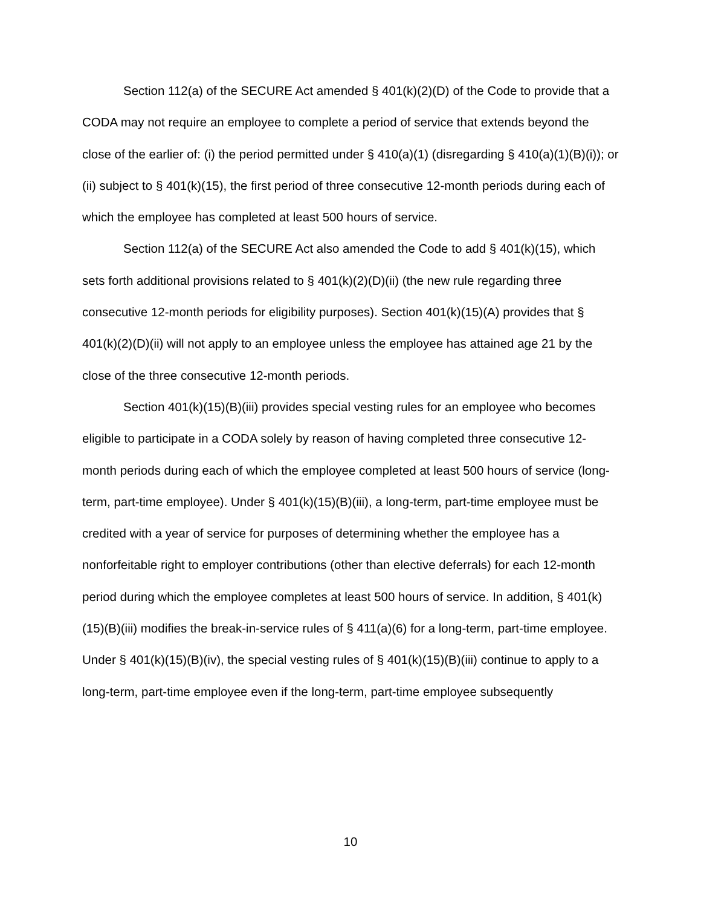Section 112(a) of the SECURE Act amended § 401(k)(2)(D) of the Code to provide that a CODA may not require an employee to complete a period of service that extends beyond the close of the earlier of: (i) the period permitted under § 410(a)(1) (disregarding § 410(a)(1)(B)(i)); or (ii) subject to § 401(k)(15), the first period of three consecutive 12-month periods during each of which the employee has completed at least 500 hours of service.
Section 112(a) of the SECURE Act also amended the Code to add § 401(k)(15), which sets forth additional provisions related to § 401(k)(2)(D)(ii) (the new rule regarding three consecutive 12-month periods for eligibility purposes). Section 401(k)(15)(A) provides that § 401(k)(2)(D)(ii) will not apply to an employee unless the employee has attained age 21 by the close of the three consecutive 12-month periods.
Section 401(k)(15)(B)(iii) provides special vesting rules for an employee who becomes eligible to participate in a CODA solely by reason of having completed three consecutive 12-month periods during each of which the employee completed at least 500 hours of service (long-term, part-time employee). Under § 401(k)(15)(B)(iii), a long-term, part-time employee must be credited with a year of service for purposes of determining whether the employee has a nonforfeitable right to employer contributions (other than elective deferrals) for each 12-month period during which the employee completes at least 500 hours of service. In addition, § 401(k)(15)(B)(iii) modifies the break-in-service rules of § 411(a)(6) for a long-term, part-time employee. Under § 401(k)(15)(B)(iv), the special vesting rules of § 401(k)(15)(B)(iii) continue to apply to a long-term, part-time employee even if the long-term, part-time employee subsequently
10